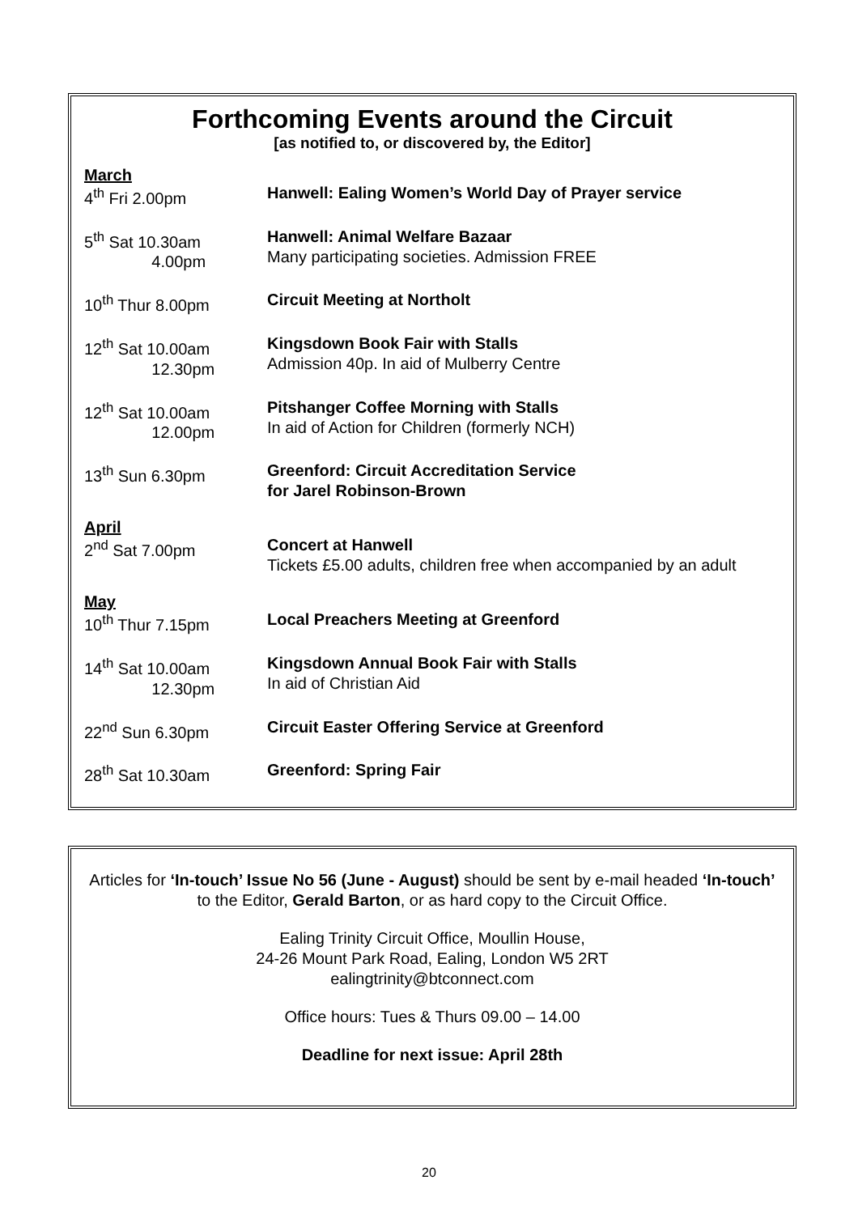Forthcoming Events around the Circuit
[as notified to, or discovered by, the Editor]
March
4<sup>th</sup> Fri 2.00pm Hanwell: Ealing Women’s World Day of Prayer service
5<sup>th</sup> Sat 10.30am
4.00pm
Hanwell: Animal Welfare Bazaar
Many participating societies. Admission FREE
10<sup>th</sup> Thur 8.00pm Circuit Meeting at Northolt
12<sup>th</sup> Sat 10.00am
12.30pm
Kingsdown Book Fair with Stalls
Admission 40p. In aid of Mulberry Centre
12<sup>th</sup> Sat 10.00am
12.00pm
Pitshanger Coffee Morning with Stalls
In aid of Action for Children (formerly NCH)
13<sup>th</sup> Sun 6.30pm Greenford: Circuit Accreditation Service
for Jarel Robinson-Brown
April
2<sup>nd</sup> Sat 7.00pm Concert at Hanwell
Tickets £5.00 adults, children free when accompanied by an adult
May
10<sup>th</sup> Thur 7.15pm Local Preachers Meeting at Greenford
14<sup>th</sup> Sat 10.00am
12.30pm
Kingsdown Annual Book Fair with Stalls
In aid of Christian Aid
22<sup>nd</sup> Sun 6.30pm Circuit Easter Offering Service at Greenford
28<sup>th</sup> Sat 10.30am Greenford: Spring Fair
Articles for ‘In-touch’ Issue No 56 (June - August) should be sent by e-mail headed ‘In-touch’ to the Editor, Gerald Barton, or as hard copy to the Circuit Office.
Ealing Trinity Circuit Office, Moullin House,
24-26 Mount Park Road, Ealing, London W5 2RT
ealingtrinity@btconnect.com
Office hours: Tues & Thurs 09.00 – 14.00
Deadline for next issue: April 28th
20